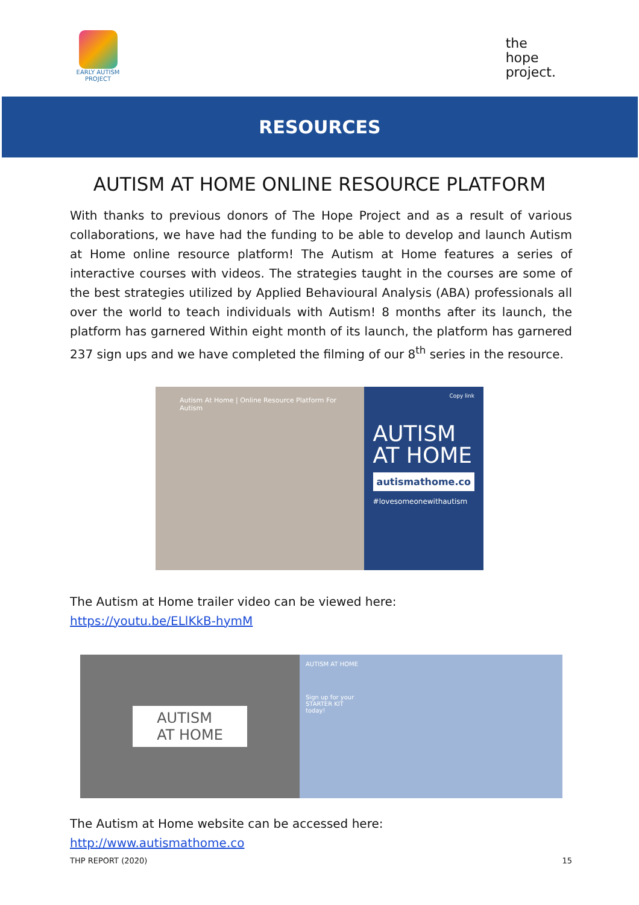EARLY AUTISM
PROJECT
the
hope
project.
RESOURCES
AUTISM AT HOME ONLINE RESOURCE PLATFORM
With thanks to previous donors of The Hope Project and as a result of various collaborations, we have had the funding to be able to develop and launch Autism at Home online resource platform! The Autism at Home features a series of interactive courses with videos. The strategies taught in the courses are some of the best strategies utilized by Applied Behavioural Analysis (ABA) professionals all over the world to teach individuals with Autism! 8 months after its launch, the platform has garnered Within eight month of its launch, the platform has garnered 237 sign ups and we have completed the filming of our 8<sup>th</sup> series in the resource.
Autism At Home | Online Resource Platform For Autism
Copy link
AUTISM
AT HOME
autismathome.co
#lovesomeonewithautism
The Autism at Home trailer video can be viewed here:
https://youtu.be/ELlKkB-hymM
AUTISM
AT HOME
AUTISM AT HOME
Sign up for your
STARTER KIT
today!
The Autism at Home website can be accessed here:
http://www.autismathome.co
THP REPORT (2020) 15